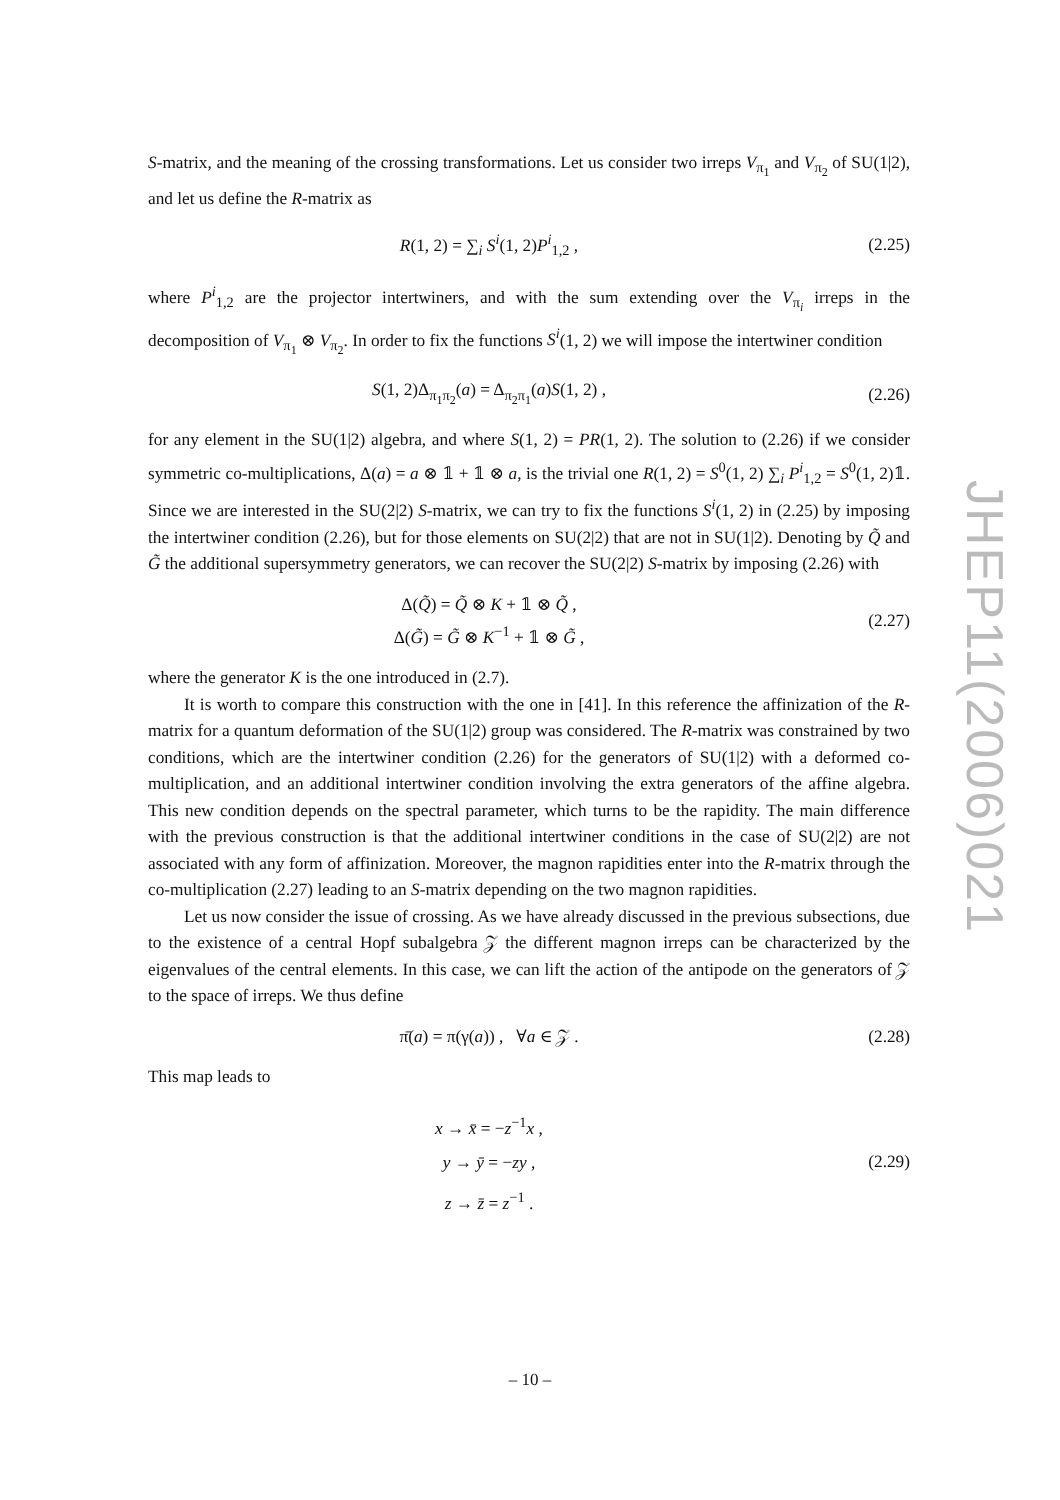S-matrix, and the meaning of the crossing transformations. Let us consider two irreps V<sub>π<sub>1</sub></sub> and V<sub>π<sub>2</sub></sub> of SU(1|2), and let us define the R-matrix as
R(1, 2) = ∑<sub>i</sub> S<sup>i</sup>(1, 2)P<sup>i</sup><sub>1,2</sub> , (2.25)
where P<sup>i</sup><sub>1,2</sub> are the projector intertwiners, and with the sum extending over the V<sub>π<sub>i</sub></sub> irreps in the decomposition of V<sub>π<sub>1</sub></sub> ⊗ V<sub>π<sub>2</sub></sub>. In order to fix the functions S<sup>i</sup>(1, 2) we will impose the intertwiner condition
S(1, 2)Δ<sub>π<sub>1</sub>π<sub>2</sub></sub>(a) = Δ<sub>π<sub>2</sub>π<sub>1</sub></sub>(a)S(1, 2) ,
(2.26)
for any element in the SU(1|2) algebra, and where S(1, 2) = PR(1, 2). The solution to (2.26) if we consider symmetric co-multiplications, Δ(a) = a ⊗ 𝟙 + 𝟙 ⊗ a, is the trivial one R(1, 2) = S<sup>0</sup>(1, 2) ∑<sub>i</sub> P<sup>i</sup><sub>1,2</sub> = S<sup>0</sup>(1, 2)𝟙. Since we are interested in the SU(2|2) S-matrix, we can try to fix the functions S<sup>i</sup>(1, 2) in (2.25) by imposing the intertwiner condition (2.26), but for those elements on SU(2|2) that are not in SU(1|2). Denoting by Q̃ and G̃ the additional supersymmetry generators, we can recover the SU(2|2) S-matrix by imposing (2.26) with
Δ(Q̃) = Q̃ ⊗ K + 𝟙 ⊗ Q̃ ,
Δ(G̃) = G̃ ⊗ K<sup>−1</sup> + 𝟙 ⊗ G̃ ,
(2.27)
where the generator K is the one introduced in (2.7).
It is worth to compare this construction with the one in [41]. In this reference the affinization of the R-matrix for a quantum deformation of the SU(1|2) group was considered. The R-matrix was constrained by two conditions, which are the intertwiner condition (2.26) for the generators of SU(1|2) with a deformed co-multiplication, and an additional intertwiner condition involving the extra generators of the affine algebra. This new condition depends on the spectral parameter, which turns to be the rapidity. The main difference with the previous construction is that the additional intertwiner conditions in the case of SU(2|2) are not associated with any form of affinization. Moreover, the magnon rapidities enter into the R-matrix through the co-multiplication (2.27) leading to an S-matrix depending on the two magnon rapidities.
Let us now consider the issue of crossing. As we have already discussed in the previous subsections, due to the existence of a central Hopf subalgebra 𝒵 the different magnon irreps can be characterized by the eigenvalues of the central elements. In this case, we can lift the action of the antipode on the generators of 𝒵 to the space of irreps. We thus define
π̄(a) = π(γ(a)) , ∀a ∈ 𝒵 . (2.28)
This map leads to
x → x̄ = −z<sup>−1</sup>x ,
y → ȳ = −zy ,
z → z̄ = z<sup>−1</sup> .
(2.29)
JHEP11(2006)021
– 10 –